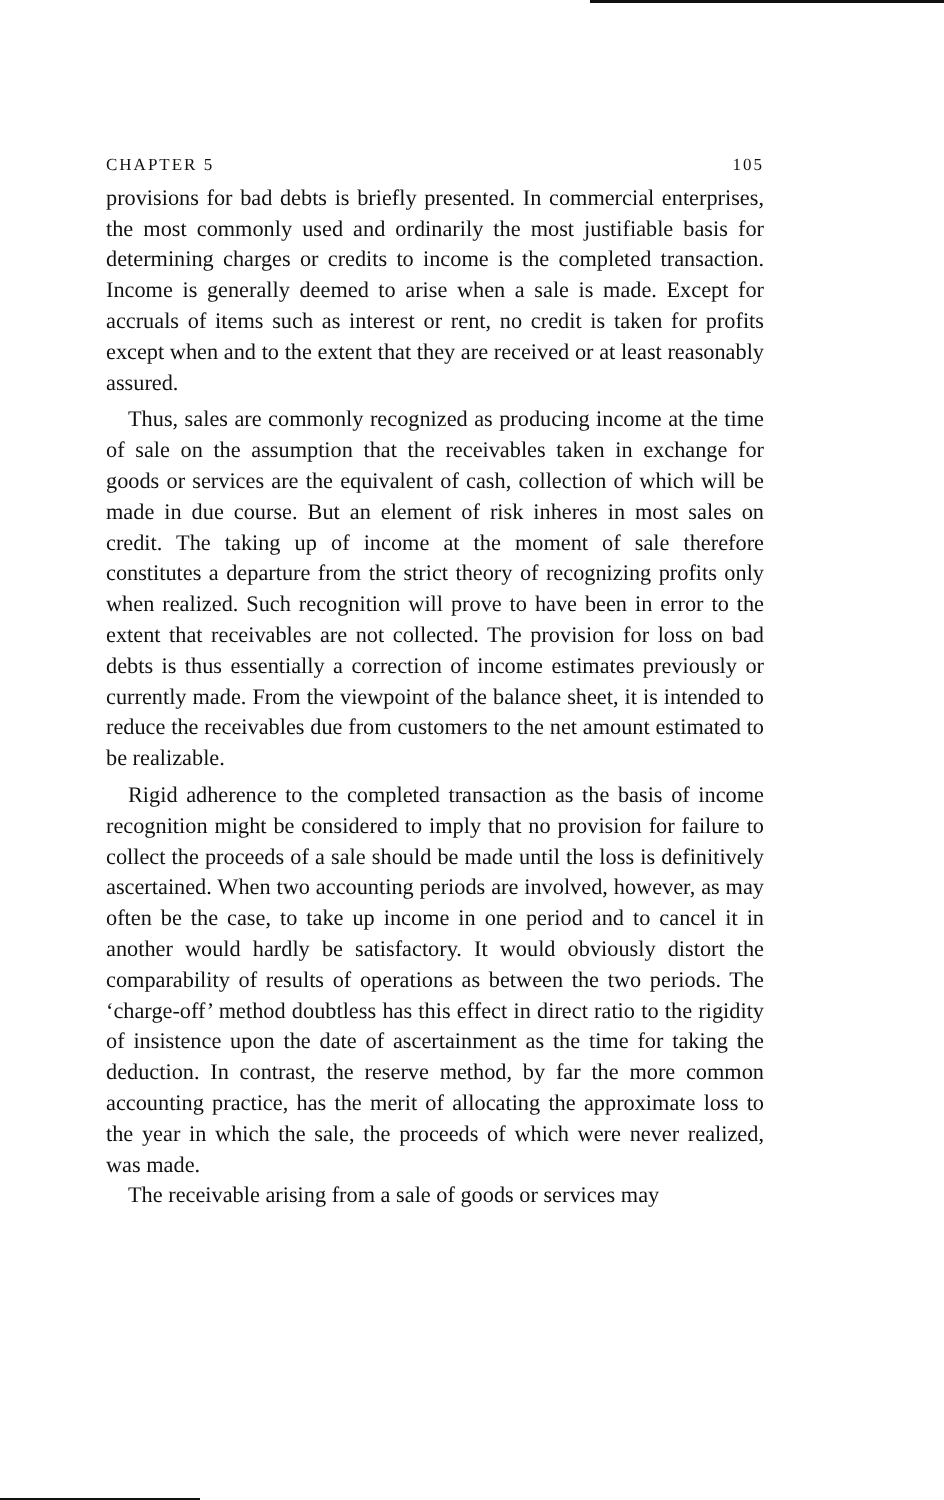CHAPTER 5 105
provisions for bad debts is briefly presented. In commercial enterprises, the most commonly used and ordinarily the most justifiable basis for determining charges or credits to income is the completed transaction. Income is generally deemed to arise when a sale is made. Except for accruals of items such as interest or rent, no credit is taken for profits except when and to the extent that they are received or at least reasonably assured.
Thus, sales are commonly recognized as producing income at the time of sale on the assumption that the receivables taken in exchange for goods or services are the equivalent of cash, collection of which will be made in due course. But an element of risk inheres in most sales on credit. The taking up of income at the moment of sale therefore constitutes a departure from the strict theory of recognizing profits only when realized. Such recognition will prove to have been in error to the extent that receivables are not collected. The provision for loss on bad debts is thus essentially a correction of income estimates previously or currently made. From the viewpoint of the balance sheet, it is intended to reduce the receivables due from customers to the net amount estimated to be realizable.
Rigid adherence to the completed transaction as the basis of income recognition might be considered to imply that no provision for failure to collect the proceeds of a sale should be made until the loss is definitively ascertained. When two accounting periods are involved, however, as may often be the case, to take up income in one period and to cancel it in another would hardly be satisfactory. It would obviously distort the comparability of results of operations as between the two periods. The ‘charge-off’ method doubtless has this effect in direct ratio to the rigidity of insistence upon the date of ascertainment as the time for taking the deduction. In contrast, the reserve method, by far the more common accounting practice, has the merit of allocating the approximate loss to the year in which the sale, the proceeds of which were never realized, was made.
The receivable arising from a sale of goods or services may